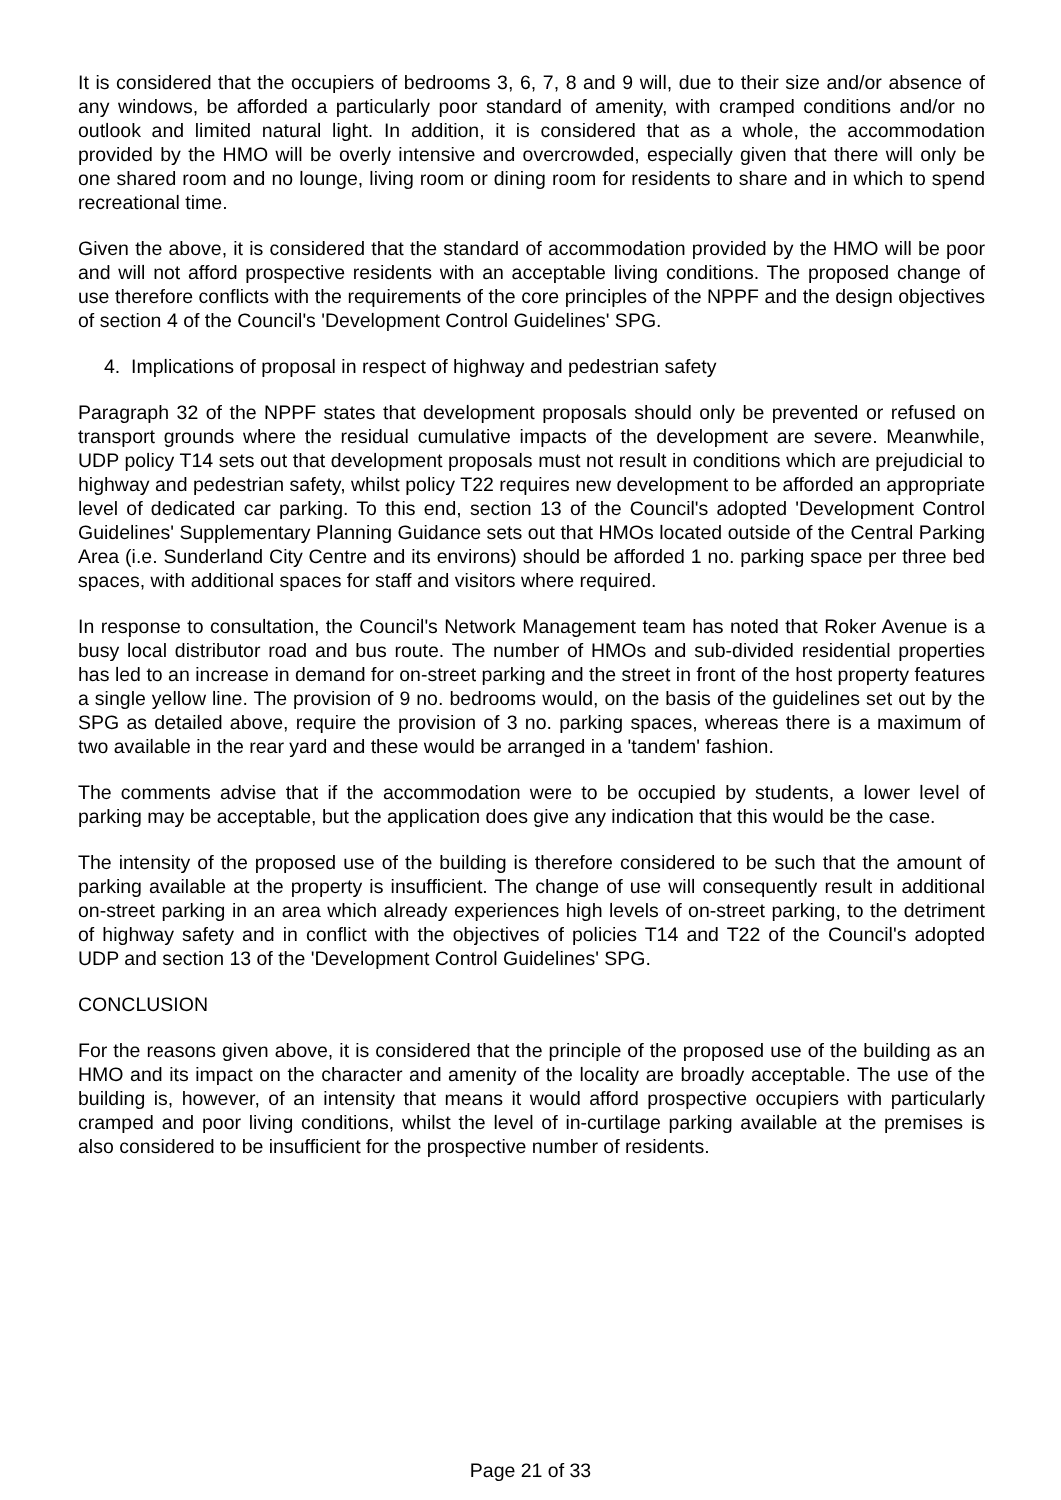It is considered that the occupiers of bedrooms 3, 6, 7, 8 and 9 will, due to their size and/or absence of any windows, be afforded a particularly poor standard of amenity, with cramped conditions and/or no outlook and limited natural light. In addition, it is considered that as a whole, the accommodation provided by the HMO will be overly intensive and overcrowded, especially given that there will only be one shared room and no lounge, living room or dining room for residents to share and in which to spend recreational time.
Given the above, it is considered that the standard of accommodation provided by the HMO will be poor and will not afford prospective residents with an acceptable living conditions. The proposed change of use therefore conflicts with the requirements of the core principles of the NPPF and the design objectives of section 4 of the Council's 'Development Control Guidelines' SPG.
4. Implications of proposal in respect of highway and pedestrian safety
Paragraph 32 of the NPPF states that development proposals should only be prevented or refused on transport grounds where the residual cumulative impacts of the development are severe. Meanwhile, UDP policy T14 sets out that development proposals must not result in conditions which are prejudicial to highway and pedestrian safety, whilst policy T22 requires new development to be afforded an appropriate level of dedicated car parking. To this end, section 13 of the Council's adopted 'Development Control Guidelines' Supplementary Planning Guidance sets out that HMOs located outside of the Central Parking Area (i.e. Sunderland City Centre and its environs) should be afforded 1 no. parking space per three bed spaces, with additional spaces for staff and visitors where required.
In response to consultation, the Council's Network Management team has noted that Roker Avenue is a busy local distributor road and bus route. The number of HMOs and sub-divided residential properties has led to an increase in demand for on-street parking and the street in front of the host property features a single yellow line. The provision of 9 no. bedrooms would, on the basis of the guidelines set out by the SPG as detailed above, require the provision of 3 no. parking spaces, whereas there is a maximum of two available in the rear yard and these would be arranged in a 'tandem' fashion.
The comments advise that if the accommodation were to be occupied by students, a lower level of parking may be acceptable, but the application does give any indication that this would be the case.
The intensity of the proposed use of the building is therefore considered to be such that the amount of parking available at the property is insufficient. The change of use will consequently result in additional on-street parking in an area which already experiences high levels of on-street parking, to the detriment of highway safety and in conflict with the objectives of policies T14 and T22 of the Council's adopted UDP and section 13 of the 'Development Control Guidelines' SPG.
CONCLUSION
For the reasons given above, it is considered that the principle of the proposed use of the building as an HMO and its impact on the character and amenity of the locality are broadly acceptable. The use of the building is, however, of an intensity that means it would afford prospective occupiers with particularly cramped and poor living conditions, whilst the level of in-curtilage parking available at the premises is also considered to be insufficient for the prospective number of residents.
Page 21 of 33